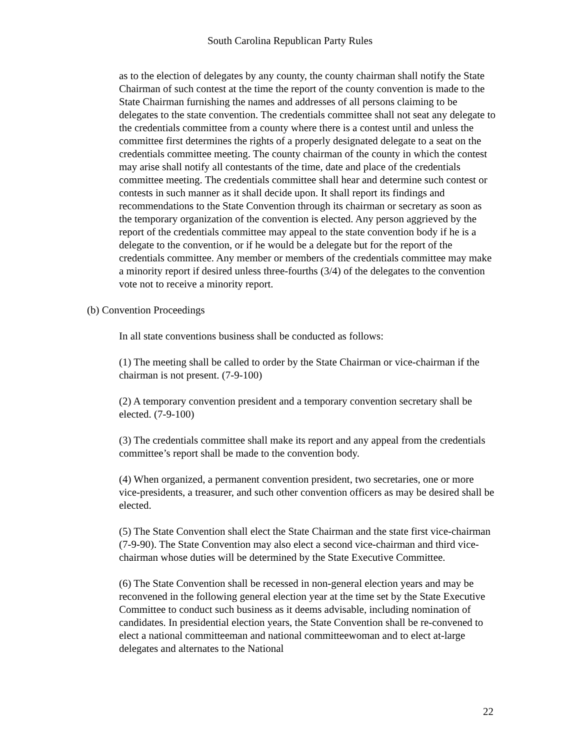South Carolina Republican Party Rules
as to the election of delegates by any county, the county chairman shall notify the State Chairman of such contest at the time the report of the county convention is made to the State Chairman furnishing the names and addresses of all persons claiming to be delegates to the state convention. The credentials committee shall not seat any delegate to the credentials committee from a county where there is a contest until and unless the committee first determines the rights of a properly designated delegate to a seat on the credentials committee meeting. The county chairman of the county in which the contest may arise shall notify all contestants of the time, date and place of the credentials committee meeting. The credentials committee shall hear and determine such contest or contests in such manner as it shall decide upon. It shall report its findings and recommendations to the State Convention through its chairman or secretary as soon as the temporary organization of the convention is elected. Any person aggrieved by the report of the credentials committee may appeal to the state convention body if he is a delegate to the convention, or if he would be a delegate but for the report of the credentials committee. Any member or members of the credentials committee may make a minority report if desired unless three-fourths (3/4) of the delegates to the convention vote not to receive a minority report.
(b) Convention Proceedings
In all state conventions business shall be conducted as follows:
(1) The meeting shall be called to order by the State Chairman or vice-chairman if the chairman is not present. (7-9-100)
(2) A temporary convention president and a temporary convention secretary shall be elected. (7-9-100)
(3) The credentials committee shall make its report and any appeal from the credentials committee’s report shall be made to the convention body.
(4) When organized, a permanent convention president, two secretaries, one or more vice-presidents, a treasurer, and such other convention officers as may be desired shall be elected.
(5) The State Convention shall elect the State Chairman and the state first vice-chairman (7-9-90). The State Convention may also elect a second vice-chairman and third vice-chairman whose duties will be determined by the State Executive Committee.
(6) The State Convention shall be recessed in non-general election years and may be reconvened in the following general election year at the time set by the State Executive Committee to conduct such business as it deems advisable, including nomination of candidates. In presidential election years, the State Convention shall be re-convened to elect a national committeeman and national committeewoman and to elect at-large delegates and alternates to the National
22